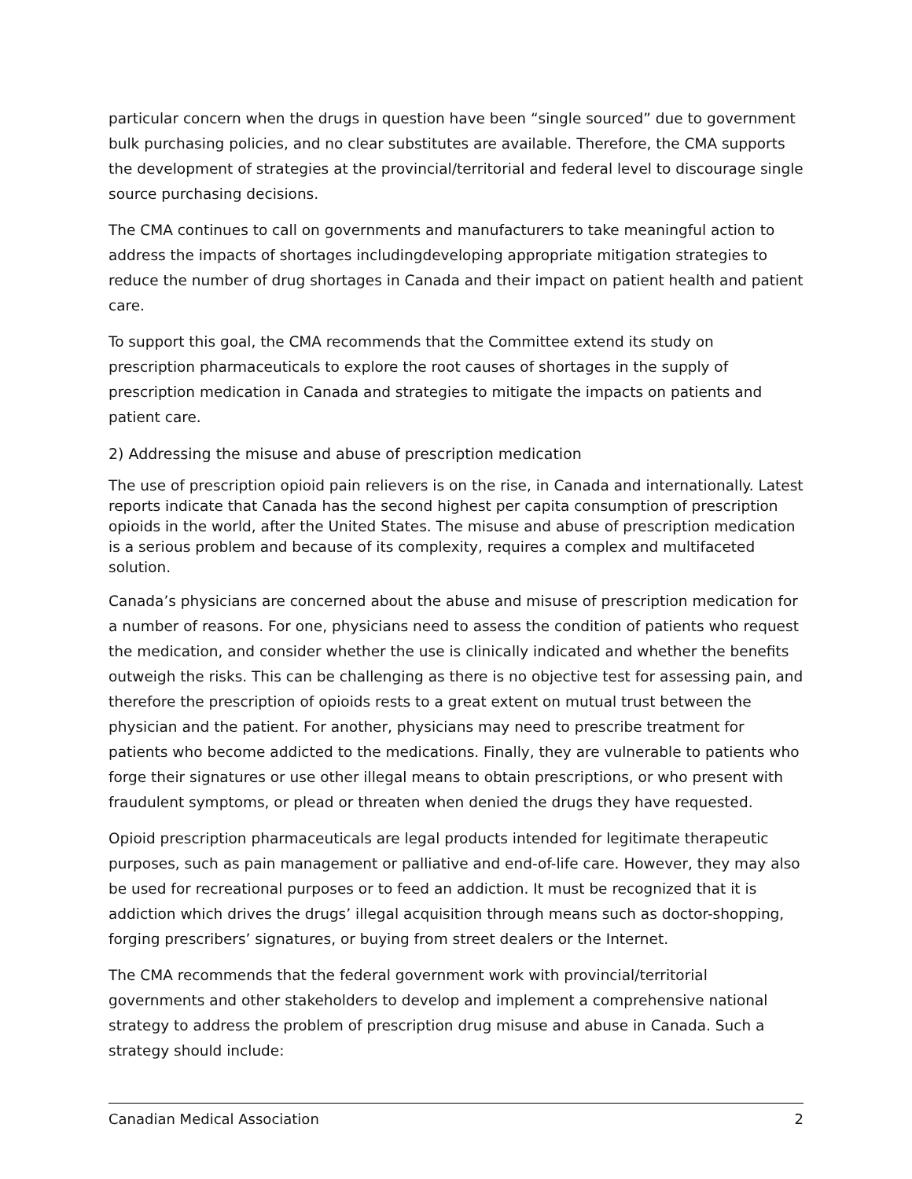particular concern when the drugs in question have been “single sourced” due to government bulk purchasing policies, and no clear substitutes are available. Therefore, the CMA supports the development of strategies at the provincial/territorial and federal level to discourage single source purchasing decisions.
The CMA continues to call on governments and manufacturers to take meaningful action to address the impacts of shortages includingdeveloping appropriate mitigation strategies to reduce the number of drug shortages in Canada and their impact on patient health and patient care.
To support this goal, the CMA recommends that the Committee extend its study on prescription pharmaceuticals to explore the root causes of shortages in the supply of prescription medication in Canada and strategies to mitigate the impacts on patients and patient care.
2) Addressing the misuse and abuse of prescription medication
The use of prescription opioid pain relievers is on the rise, in Canada and internationally. Latest reports indicate that Canada has the second highest per capita consumption of prescription opioids in the world, after the United States. The misuse and abuse of prescription medication is a serious problem and because of its complexity, requires a complex and multifaceted solution.
Canada’s physicians are concerned about the abuse and misuse of prescription medication for a number of reasons. For one, physicians need to assess the condition of patients who request the medication, and consider whether the use is clinically indicated and whether the benefits outweigh the risks. This can be challenging as there is no objective test for assessing pain, and therefore the prescription of opioids rests to a great extent on mutual trust between the physician and the patient. For another, physicians may need to prescribe treatment for patients who become addicted to the medications. Finally, they are vulnerable to patients who forge their signatures or use other illegal means to obtain prescriptions, or who present with fraudulent symptoms, or plead or threaten when denied the drugs they have requested.
Opioid prescription pharmaceuticals are legal products intended for legitimate therapeutic purposes, such as pain management or palliative and end-of-life care. However, they may also be used for recreational purposes or to feed an addiction. It must be recognized that it is addiction which drives the drugs’ illegal acquisition through means such as doctor-shopping, forging prescribers’ signatures, or buying from street dealers or the Internet.
The CMA recommends that the federal government work with provincial/territorial governments and other stakeholders to develop and implement a comprehensive national strategy to address the problem of prescription drug misuse and abuse in Canada. Such a strategy should include:
Canadian Medical Association 2